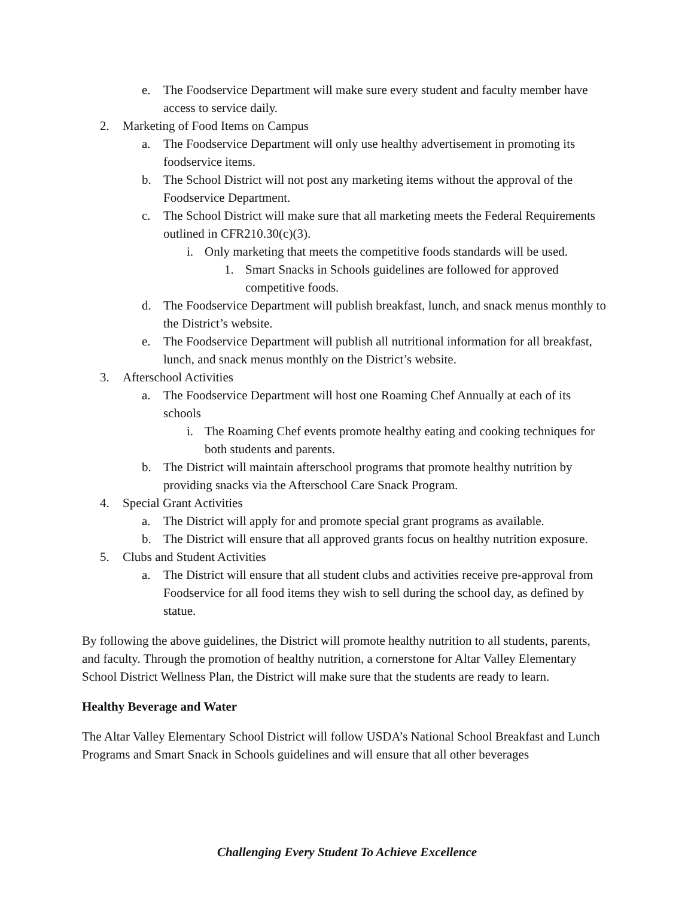e. The Foodservice Department will make sure every student and faculty member have access to service daily.
2. Marketing of Food Items on Campus
a. The Foodservice Department will only use healthy advertisement in promoting its foodservice items.
b. The School District will not post any marketing items without the approval of the Foodservice Department.
c. The School District will make sure that all marketing meets the Federal Requirements outlined in CFR210.30(c)(3).
i. Only marketing that meets the competitive foods standards will be used.
1. Smart Snacks in Schools guidelines are followed for approved competitive foods.
d. The Foodservice Department will publish breakfast, lunch, and snack menus monthly to the District’s website.
e. The Foodservice Department will publish all nutritional information for all breakfast, lunch, and snack menus monthly on the District’s website.
3. Afterschool Activities
a. The Foodservice Department will host one Roaming Chef Annually at each of its schools
i. The Roaming Chef events promote healthy eating and cooking techniques for both students and parents.
b. The District will maintain afterschool programs that promote healthy nutrition by providing snacks via the Afterschool Care Snack Program.
4. Special Grant Activities
a. The District will apply for and promote special grant programs as available.
b. The District will ensure that all approved grants focus on healthy nutrition exposure.
5. Clubs and Student Activities
a. The District will ensure that all student clubs and activities receive pre-approval from Foodservice for all food items they wish to sell during the school day, as defined by statue.
By following the above guidelines, the District will promote healthy nutrition to all students, parents, and faculty. Through the promotion of healthy nutrition, a cornerstone for Altar Valley Elementary School District Wellness Plan, the District will make sure that the students are ready to learn.
Healthy Beverage and Water
The Altar Valley Elementary School District will follow USDA’s National School Breakfast and Lunch Programs and Smart Snack in Schools guidelines and will ensure that all other beverages
Challenging Every Student To Achieve Excellence